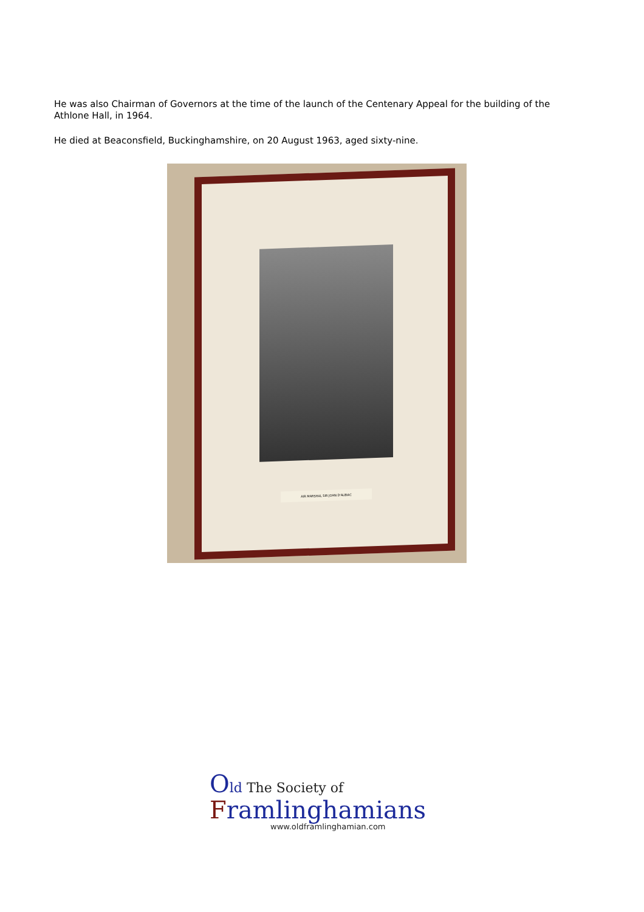He was also Chairman of Governors at the time of the launch of the Centenary Appeal for the building of the Athlone Hall, in 1964.
He died at Beaconsfield, Buckinghamshire, on 20 August 1963, aged sixty-nine.
AIR MARSHAL SIR JOHN D'ALBIAC
Old The Society of
Framlinghamians
www.oldframlinghamian.com